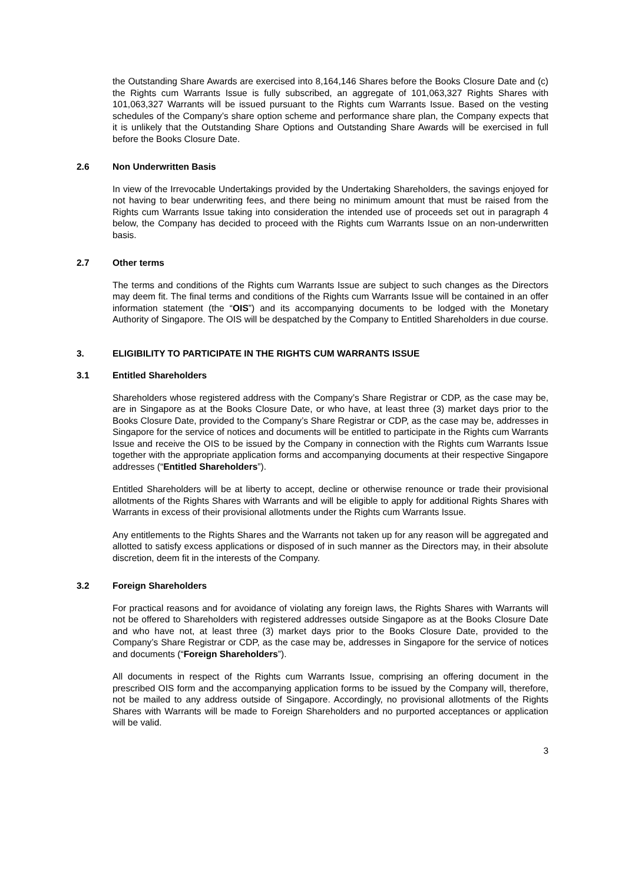the Outstanding Share Awards are exercised into 8,164,146 Shares before the Books Closure Date and (c) the Rights cum Warrants Issue is fully subscribed, an aggregate of 101,063,327 Rights Shares with 101,063,327 Warrants will be issued pursuant to the Rights cum Warrants Issue. Based on the vesting schedules of the Company’s share option scheme and performance share plan, the Company expects that it is unlikely that the Outstanding Share Options and Outstanding Share Awards will be exercised in full before the Books Closure Date.
2.6 Non Underwritten Basis
In view of the Irrevocable Undertakings provided by the Undertaking Shareholders, the savings enjoyed for not having to bear underwriting fees, and there being no minimum amount that must be raised from the Rights cum Warrants Issue taking into consideration the intended use of proceeds set out in paragraph 4 below, the Company has decided to proceed with the Rights cum Warrants Issue on an non-underwritten basis.
2.7 Other terms
The terms and conditions of the Rights cum Warrants Issue are subject to such changes as the Directors may deem fit. The final terms and conditions of the Rights cum Warrants Issue will be contained in an offer information statement (the “OIS”) and its accompanying documents to be lodged with the Monetary Authority of Singapore. The OIS will be despatched by the Company to Entitled Shareholders in due course.
3. ELIGIBILITY TO PARTICIPATE IN THE RIGHTS CUM WARRANTS ISSUE
3.1 Entitled Shareholders
Shareholders whose registered address with the Company’s Share Registrar or CDP, as the case may be, are in Singapore as at the Books Closure Date, or who have, at least three (3) market days prior to the Books Closure Date, provided to the Company’s Share Registrar or CDP, as the case may be, addresses in Singapore for the service of notices and documents will be entitled to participate in the Rights cum Warrants Issue and receive the OIS to be issued by the Company in connection with the Rights cum Warrants Issue together with the appropriate application forms and accompanying documents at their respective Singapore addresses (“Entitled Shareholders”).
Entitled Shareholders will be at liberty to accept, decline or otherwise renounce or trade their provisional allotments of the Rights Shares with Warrants and will be eligible to apply for additional Rights Shares with Warrants in excess of their provisional allotments under the Rights cum Warrants Issue.
Any entitlements to the Rights Shares and the Warrants not taken up for any reason will be aggregated and allotted to satisfy excess applications or disposed of in such manner as the Directors may, in their absolute discretion, deem fit in the interests of the Company.
3.2 Foreign Shareholders
For practical reasons and for avoidance of violating any foreign laws, the Rights Shares with Warrants will not be offered to Shareholders with registered addresses outside Singapore as at the Books Closure Date and who have not, at least three (3) market days prior to the Books Closure Date, provided to the Company’s Share Registrar or CDP, as the case may be, addresses in Singapore for the service of notices and documents (“Foreign Shareholders”).
All documents in respect of the Rights cum Warrants Issue, comprising an offering document in the prescribed OIS form and the accompanying application forms to be issued by the Company will, therefore, not be mailed to any address outside of Singapore. Accordingly, no provisional allotments of the Rights Shares with Warrants will be made to Foreign Shareholders and no purported acceptances or application will be valid.
3